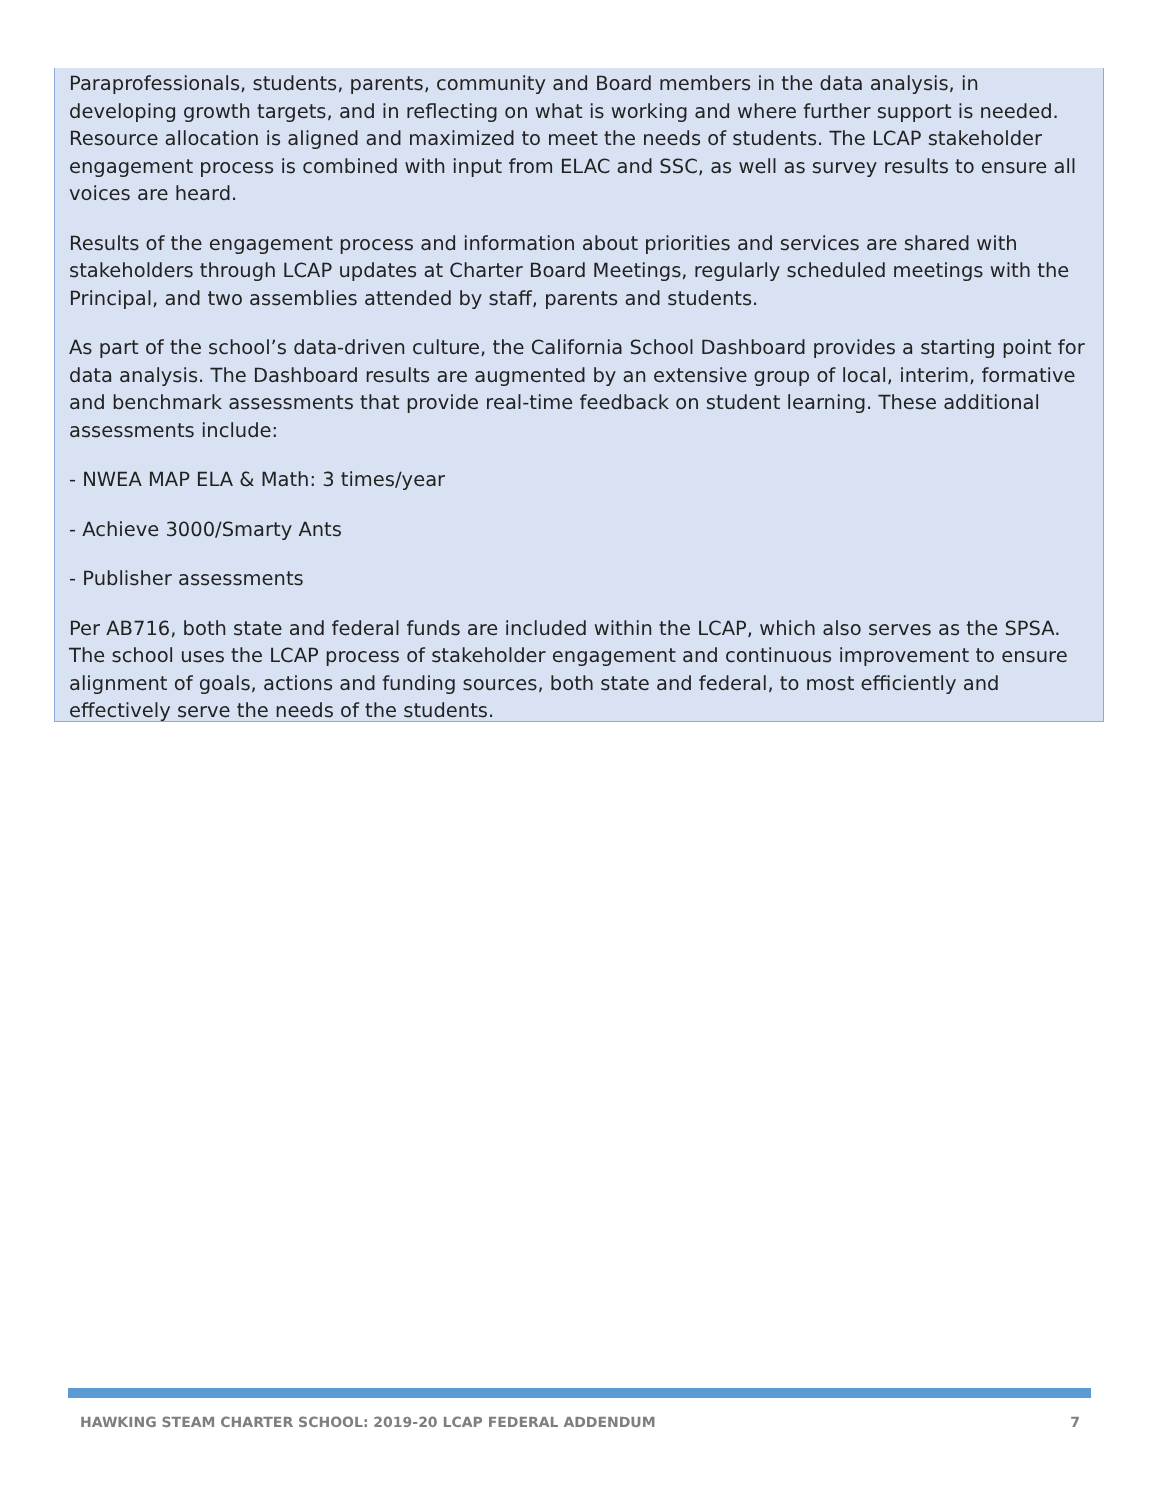Paraprofessionals, students, parents, community and Board members in the data analysis, in developing growth targets, and in reflecting on what is working and where further support is needed. Resource allocation is aligned and maximized to meet the needs of students. The LCAP stakeholder engagement process is combined with input from ELAC and SSC, as well as survey results to ensure all voices are heard.
Results of the engagement process and information about priorities and services are shared with stakeholders through LCAP updates at Charter Board Meetings, regularly scheduled meetings with the Principal, and two assemblies attended by staff, parents and students.
As part of the school’s data-driven culture, the California School Dashboard provides a starting point for data analysis. The Dashboard results are augmented by an extensive group of local, interim, formative and benchmark assessments that provide real-time feedback on student learning. These additional assessments include:
- NWEA MAP ELA & Math: 3 times/year
- Achieve 3000/Smarty Ants
- Publisher assessments
Per AB716, both state and federal funds are included within the LCAP, which also serves as the SPSA. The school uses the LCAP process of stakeholder engagement and continuous improvement to ensure alignment of goals, actions and funding sources, both state and federal, to most efficiently and effectively serve the needs of the students.
HAWKING STEAM CHARTER SCHOOL: 2019-20 LCAP FEDERAL ADDENDUM 7